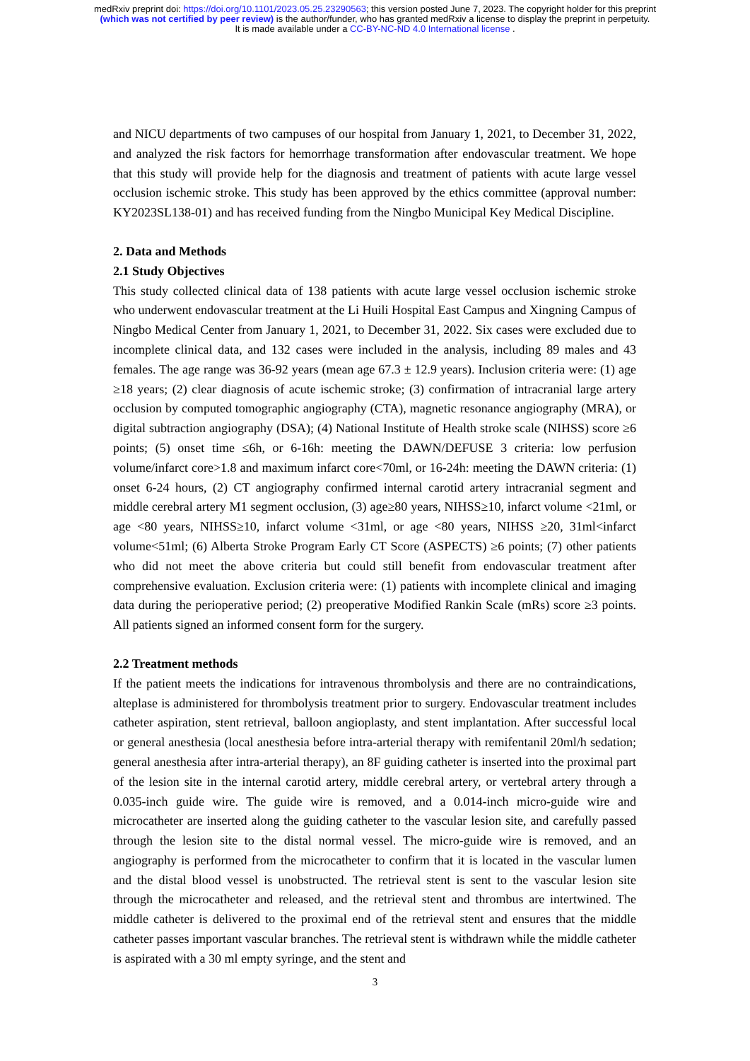medRxiv preprint doi: https://doi.org/10.1101/2023.05.25.23290563; this version posted June 7, 2023. The copyright holder for this preprint
(which was not certified by peer review) is the author/funder, who has granted medRxiv a license to display the preprint in perpetuity.
It is made available under a CC-BY-NC-ND 4.0 International license .
and NICU departments of two campuses of our hospital from January 1, 2021, to December 31, 2022, and analyzed the risk factors for hemorrhage transformation after endovascular treatment. We hope that this study will provide help for the diagnosis and treatment of patients with acute large vessel occlusion ischemic stroke. This study has been approved by the ethics committee (approval number: KY2023SL138-01) and has received funding from the Ningbo Municipal Key Medical Discipline.
2. Data and Methods
2.1 Study Objectives
This study collected clinical data of 138 patients with acute large vessel occlusion ischemic stroke who underwent endovascular treatment at the Li Huili Hospital East Campus and Xingning Campus of Ningbo Medical Center from January 1, 2021, to December 31, 2022. Six cases were excluded due to incomplete clinical data, and 132 cases were included in the analysis, including 89 males and 43 females. The age range was 36-92 years (mean age 67.3 ± 12.9 years). Inclusion criteria were: (1) age ≥18 years; (2) clear diagnosis of acute ischemic stroke; (3) confirmation of intracranial large artery occlusion by computed tomographic angiography (CTA), magnetic resonance angiography (MRA), or digital subtraction angiography (DSA); (4) National Institute of Health stroke scale (NIHSS) score ≥6 points; (5) onset time ≤6h, or 6-16h: meeting the DAWN/DEFUSE 3 criteria: low perfusion volume/infarct core>1.8 and maximum infarct core<70ml, or 16-24h: meeting the DAWN criteria: (1) onset 6-24 hours, (2) CT angiography confirmed internal carotid artery intracranial segment and middle cerebral artery M1 segment occlusion, (3) age≥80 years, NIHSS≥10, infarct volume <21ml, or age <80 years, NIHSS≥10, infarct volume <31ml, or age <80 years, NIHSS ≥20, 31ml<infarct volume<51ml; (6) Alberta Stroke Program Early CT Score (ASPECTS) ≥6 points; (7) other patients who did not meet the above criteria but could still benefit from endovascular treatment after comprehensive evaluation. Exclusion criteria were: (1) patients with incomplete clinical and imaging data during the perioperative period; (2) preoperative Modified Rankin Scale (mRs) score ≥3 points. All patients signed an informed consent form for the surgery.
2.2 Treatment methods
If the patient meets the indications for intravenous thrombolysis and there are no contraindications, alteplase is administered for thrombolysis treatment prior to surgery. Endovascular treatment includes catheter aspiration, stent retrieval, balloon angioplasty, and stent implantation. After successful local or general anesthesia (local anesthesia before intra-arterial therapy with remifentanil 20ml/h sedation; general anesthesia after intra-arterial therapy), an 8F guiding catheter is inserted into the proximal part of the lesion site in the internal carotid artery, middle cerebral artery, or vertebral artery through a 0.035-inch guide wire. The guide wire is removed, and a 0.014-inch micro-guide wire and microcatheter are inserted along the guiding catheter to the vascular lesion site, and carefully passed through the lesion site to the distal normal vessel. The micro-guide wire is removed, and an angiography is performed from the microcatheter to confirm that it is located in the vascular lumen and the distal blood vessel is unobstructed. The retrieval stent is sent to the vascular lesion site through the microcatheter and released, and the retrieval stent and thrombus are intertwined. The middle catheter is delivered to the proximal end of the retrieval stent and ensures that the middle catheter passes important vascular branches. The retrieval stent is withdrawn while the middle catheter is aspirated with a 30 ml empty syringe, and the stent and
3